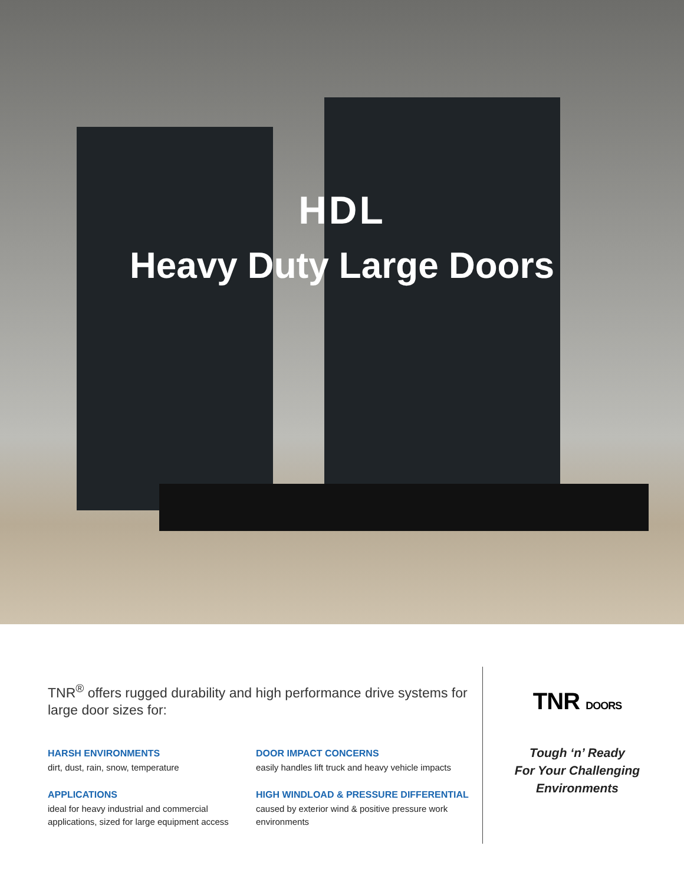HDL
Heavy Duty Large Doors
TNR<sup>®</sup> offers rugged durability and high performance drive systems for large door sizes for:
HARSH ENVIRONMENTS
dirt, dust, rain, snow, temperature
DOOR IMPACT CONCERNS
easily handles lift truck and heavy vehicle impacts
APPLICATIONS
ideal for heavy industrial and commercial applications, sized for large equipment access
HIGH WINDLOAD & PRESSURE DIFFERENTIAL
caused by exterior wind & positive pressure work environments
TNR DOORS
Tough ‘n’ Ready
For Your Challenging
Environments